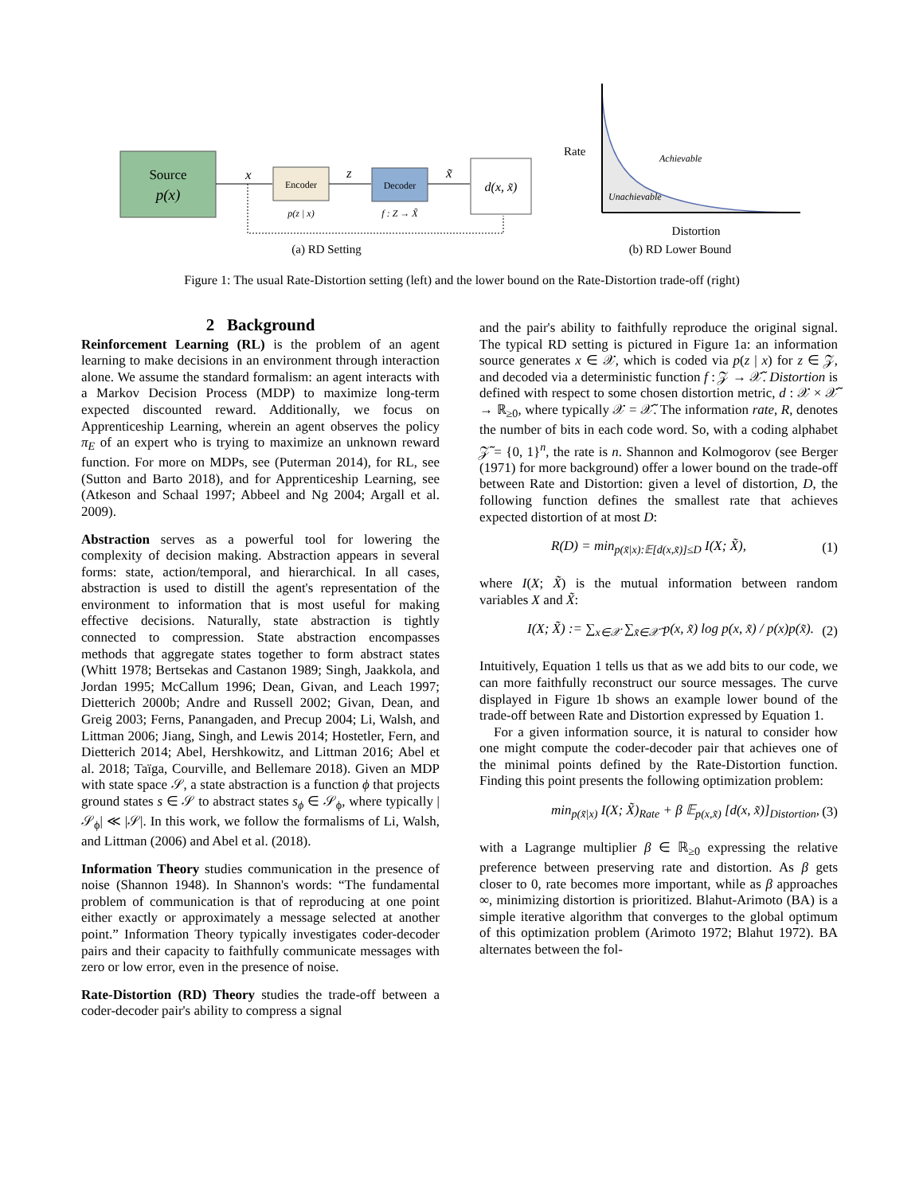Source
p(x)
x
Encoder
p(z | x)
z
Decoder
f : Z → X̃
x̃
d(x, x̃)
(a) RD Setting
Rate
Achievable
Unachievable
Distortion
(b) RD Lower Bound
Figure 1: The usual Rate-Distortion setting (left) and the lower bound on the Rate-Distortion trade-off (right)
2 Background
Reinforcement Learning (RL) is the problem of an agent learning to make decisions in an environment through interaction alone. We assume the standard formalism: an agent interacts with a Markov Decision Process (MDP) to maximize long-term expected discounted reward. Additionally, we focus on Apprenticeship Learning, wherein an agent observes the policy π<sub>E</sub> of an expert who is trying to maximize an unknown reward function. For more on MDPs, see (Puterman 2014), for RL, see (Sutton and Barto 2018), and for Apprenticeship Learning, see (Atkeson and Schaal 1997; Abbeel and Ng 2004; Argall et al. 2009).
Abstraction serves as a powerful tool for lowering the complexity of decision making. Abstraction appears in several forms: state, action/temporal, and hierarchical. In all cases, abstraction is used to distill the agent's representation of the environment to information that is most useful for making effective decisions. Naturally, state abstraction is tightly connected to compression. State abstraction encompasses methods that aggregate states together to form abstract states (Whitt 1978; Bertsekas and Castanon 1989; Singh, Jaakkola, and Jordan 1995; McCallum 1996; Dean, Givan, and Leach 1997; Dietterich 2000b; Andre and Russell 2002; Givan, Dean, and Greig 2003; Ferns, Panangaden, and Precup 2004; Li, Walsh, and Littman 2006; Jiang, Singh, and Lewis 2014; Hostetler, Fern, and Dietterich 2014; Abel, Hershkowitz, and Littman 2016; Abel et al. 2018; Taïga, Courville, and Bellemare 2018). Given an MDP with state space 𝒮, a state abstraction is a function ϕ that projects ground states s ∈ 𝒮 to abstract states s<sub>ϕ</sub> ∈ 𝒮<sub>ϕ</sub>, where typically |𝒮<sub>ϕ</sub>| ≪ |𝒮|. In this work, we follow the formalisms of Li, Walsh, and Littman (2006) and Abel et al. (2018).
Information Theory studies communication in the presence of noise (Shannon 1948). In Shannon's words: “The fundamental problem of communication is that of reproducing at one point either exactly or approximately a message selected at another point.” Information Theory typically investigates coder-decoder pairs and their capacity to faithfully communicate messages with zero or low error, even in the presence of noise.
Rate-Distortion (RD) Theory studies the trade-off between a coder-decoder pair's ability to compress a signal
and the pair's ability to faithfully reproduce the original signal. The typical RD setting is pictured in Figure 1a: an information source generates x ∈ 𝒳, which is coded via p(z | x) for z ∈ 𝒵, and decoded via a deterministic function f : 𝒵 → 𝒳̃. Distortion is defined with respect to some chosen distortion metric, d : 𝒳 × 𝒳̃ → ℝ<sub>≥0</sub>, where typically 𝒳 = 𝒳̃. The information rate, R, denotes the number of bits in each code word. So, with a coding alphabet 𝒵̃ = {0, 1}<sup>n</sup>, the rate is n. Shannon and Kolmogorov (see Berger (1971) for more background) offer a lower bound on the trade-off between Rate and Distortion: given a level of distortion, D, the following function defines the smallest rate that achieves expected distortion of at most D:
R(D) = min<sub>p(x̃|x):𝔼[d(x,x̃)]≤D</sub> I(X; X̃), (1)
where I(X; X̃) is the mutual information between random variables X and X̃:
I(X; X̃) := ∑<sub>x∈𝒳</sub> ∑<sub>x̃∈𝒳̃</sub> p(x, x̃) log p(x, x̃) / p(x)p(x̃). (2)
Intuitively, Equation 1 tells us that as we add bits to our code, we can more faithfully reconstruct our source messages. The curve displayed in Figure 1b shows an example lower bound of the trade-off between Rate and Distortion expressed by Equation 1.
For a given information source, it is natural to consider how one might compute the coder-decoder pair that achieves one of the minimal points defined by the Rate-Distortion function. Finding this point presents the following optimization problem:
min<sub>p(x̃|x)</sub> I(X; X̃)<sub>Rate</sub> + β 𝔼<sub>p(x,x̃)</sub> [d(x, x̃)]<sub>Distortion</sub>, (3)
with a Lagrange multiplier β ∈ ℝ<sub>≥0</sub> expressing the relative preference between preserving rate and distortion. As β gets closer to 0, rate becomes more important, while as β approaches ∞, minimizing distortion is prioritized. Blahut-Arimoto (BA) is a simple iterative algorithm that converges to the global optimum of this optimization problem (Arimoto 1972; Blahut 1972). BA alternates between the fol-